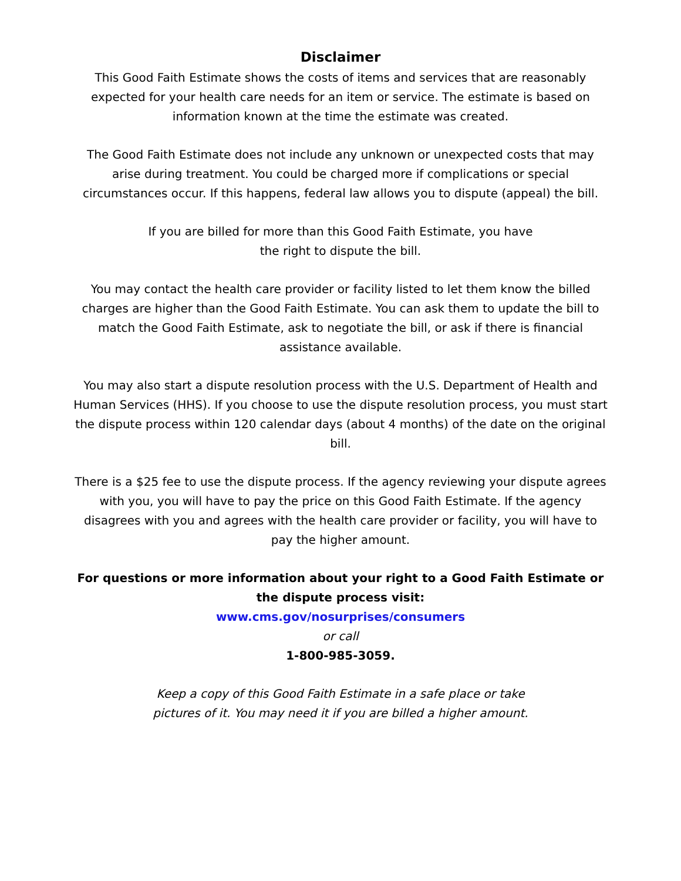Disclaimer
This Good Faith Estimate shows the costs of items and services that are reasonably expected for your health care needs for an item or service. The estimate is based on information known at the time the estimate was created.
The Good Faith Estimate does not include any unknown or unexpected costs that may arise during treatment. You could be charged more if complications or special circumstances occur. If this happens, federal law allows you to dispute (appeal) the bill.
If you are billed for more than this Good Faith Estimate, you have
the right to dispute the bill.
You may contact the health care provider or facility listed to let them know the billed charges are higher than the Good Faith Estimate. You can ask them to update the bill to match the Good Faith Estimate, ask to negotiate the bill, or ask if there is financial assistance available.
You may also start a dispute resolution process with the U.S. Department of Health and Human Services (HHS). If you choose to use the dispute resolution process, you must start the dispute process within 120 calendar days (about 4 months) of the date on the original bill.
There is a $25 fee to use the dispute process. If the agency reviewing your dispute agrees with you, you will have to pay the price on this Good Faith Estimate. If the agency disagrees with you and agrees with the health care provider or facility, you will have to pay the higher amount.
For questions or more information about your right to a Good Faith Estimate or the dispute process visit:
www.cms.gov/nosurprises/consumers
or call
1-800-985-3059.
Keep a copy of this Good Faith Estimate in a safe place or take
pictures of it. You may need it if you are billed a higher amount.